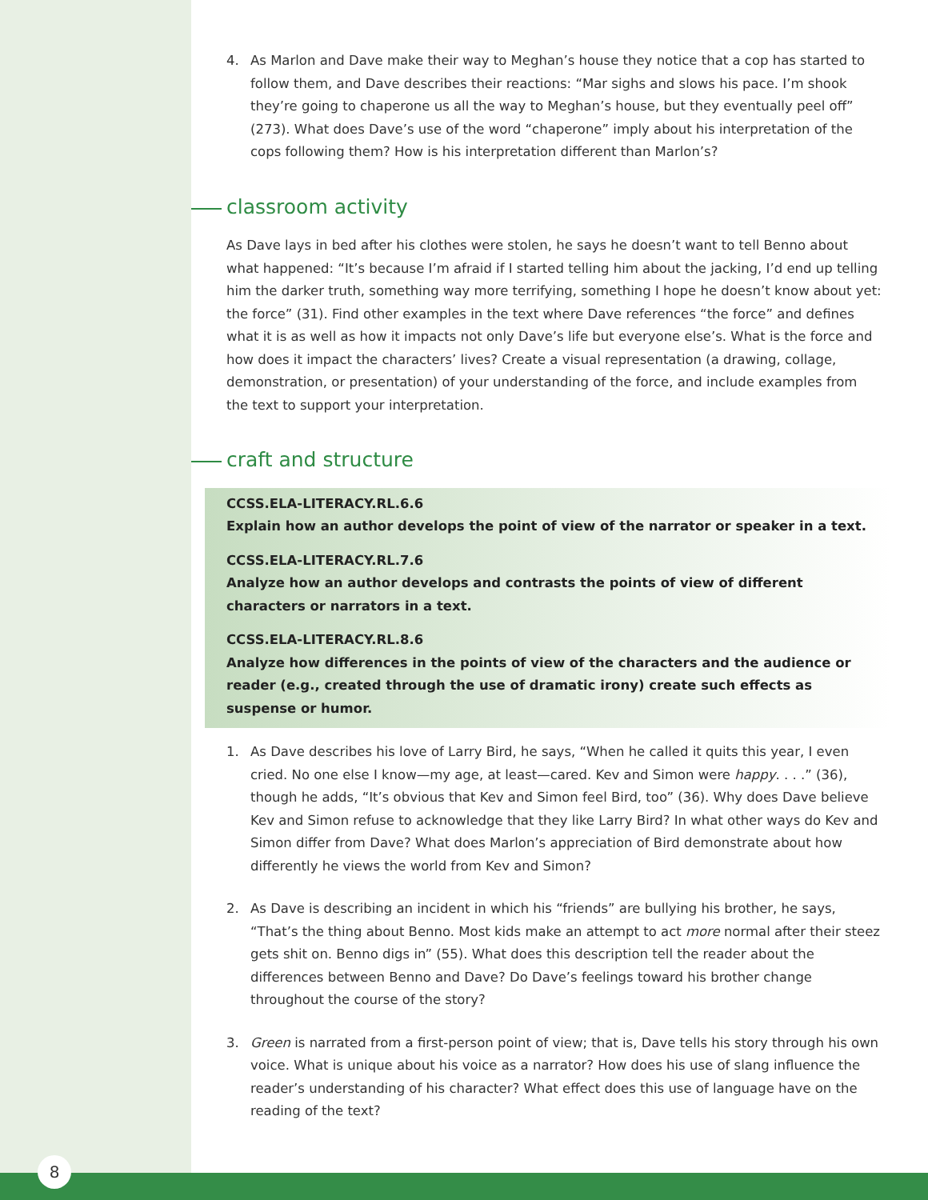4. As Marlon and Dave make their way to Meghan’s house they notice that a cop has started to follow them, and Dave describes their reactions: “Mar sighs and slows his pace. I’m shook they’re going to chaperone us all the way to Meghan’s house, but they eventually peel off” (273). What does Dave’s use of the word “chaperone” imply about his interpretation of the cops following them? How is his interpretation different than Marlon’s?
classroom activity
As Dave lays in bed after his clothes were stolen, he says he doesn’t want to tell Benno about what happened: “It’s because I’m afraid if I started telling him about the jacking, I’d end up telling him the darker truth, something way more terrifying, something I hope he doesn’t know about yet: the force” (31). Find other examples in the text where Dave references “the force” and defines what it is as well as how it impacts not only Dave’s life but everyone else’s. What is the force and how does it impact the characters’ lives? Create a visual representation (a drawing, collage, demonstration, or presentation) of your understanding of the force, and include examples from the text to support your interpretation.
craft and structure
CCSS.ELA-LITERACY.RL.6.6
Explain how an author develops the point of view of the narrator or speaker in a text.
CCSS.ELA-LITERACY.RL.7.6
Analyze how an author develops and contrasts the points of view of different characters or narrators in a text.
CCSS.ELA-LITERACY.RL.8.6
Analyze how differences in the points of view of the characters and the audience or reader (e.g., created through the use of dramatic irony) create such effects as suspense or humor.
1. As Dave describes his love of Larry Bird, he says, “When he called it quits this year, I even cried. No one else I know—my age, at least—cared. Kev and Simon were happy. . . .” (36), though he adds, “It’s obvious that Kev and Simon feel Bird, too” (36). Why does Dave believe Kev and Simon refuse to acknowledge that they like Larry Bird? In what other ways do Kev and Simon differ from Dave? What does Marlon’s appreciation of Bird demonstrate about how differently he views the world from Kev and Simon?
2. As Dave is describing an incident in which his “friends” are bullying his brother, he says, “That’s the thing about Benno. Most kids make an attempt to act more normal after their steez gets shit on. Benno digs in” (55). What does this description tell the reader about the differences between Benno and Dave? Do Dave’s feelings toward his brother change throughout the course of the story?
3. Green is narrated from a first-person point of view; that is, Dave tells his story through his own voice. What is unique about his voice as a narrator? How does his use of slang influence the reader’s understanding of his character? What effect does this use of language have on the reading of the text?
8